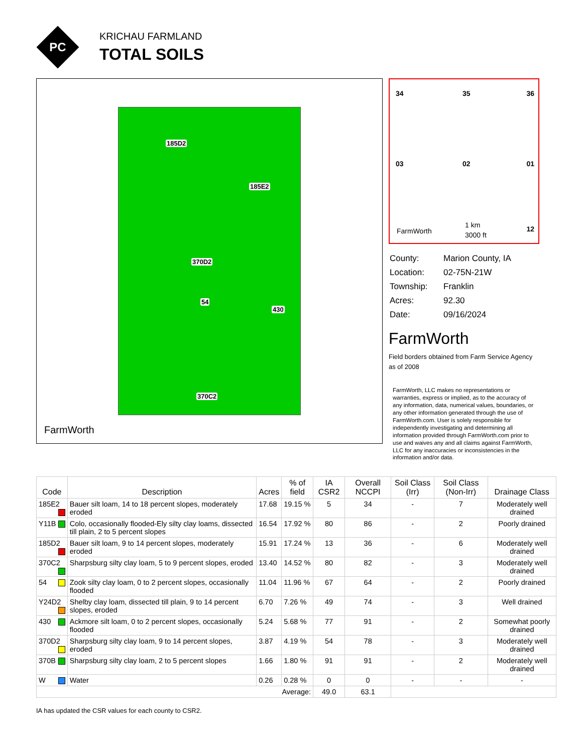PC
KRICHAU FARMLAND
TOTAL SOILS
185D2
370D2
185E2
54
370C2
430
FarmWorth
34 35 36
03 02 01
FarmWorth
1 km
3000 ft
12
| County: | Marion County, IA |
| Location: | 02-75N-21W |
| Township: | Franklin |
| Acres: | 92.30 |
| Date: | 09/16/2024 |
FarmWorth
Field borders obtained from Farm Service Agency as of 2008
FarmWorth, LLC makes no representations or warranties, express or implied, as to the accuracy of any information, data, numerical values, boundaries, or any other information generated through the use of FarmWorth.com. User is solely responsible for independently investigating and determining all information provided through FarmWorth.com prior to use and waives any and all claims against FarmWorth, LLC for any inaccuracies or inconsistencies in the information and/or data.
| Code | Description | Acres | % of field | IA CSR2 | Overall NCCPI | Soil Class (Irr) | Soil Class (Non-Irr) | Drainage Class |
| --- | --- | --- | --- | --- | --- | --- | --- | --- |
| 185E2 | Bauer silt loam, 14 to 18 percent slopes, moderately eroded | 17.68 | 19.15 % | 5 | 34 | - | 7 | Moderately well drained |
| Y11B | Colo, occasionally flooded-Ely silty clay loams, dissected till plain, 2 to 5 percent slopes | 16.54 | 17.92 % | 80 | 86 | - | 2 | Poorly drained |
| 185D2 | Bauer silt loam, 9 to 14 percent slopes, moderately eroded | 15.91 | 17.24 % | 13 | 36 | - | 6 | Moderately well drained |
| 370C2 | Sharpsburg silty clay loam, 5 to 9 percent slopes, eroded | 13.40 | 14.52 % | 80 | 82 | - | 3 | Moderately well drained |
| 54 | Zook silty clay loam, 0 to 2 percent slopes, occasionally flooded | 11.04 | 11.96 % | 67 | 64 | - | 2 | Poorly drained |
| Y24D2 | Shelby clay loam, dissected till plain, 9 to 14 percent slopes, eroded | 6.70 | 7.26 % | 49 | 74 | - | 3 | Well drained |
| 430 | Ackmore silt loam, 0 to 2 percent slopes, occasionally flooded | 5.24 | 5.68 % | 77 | 91 | - | 2 | Somewhat poorly drained |
| 370D2 | Sharpsburg silty clay loam, 9 to 14 percent slopes, eroded | 3.87 | 4.19 % | 54 | 78 | - | 3 | Moderately well drained |
| 370B | Sharpsburg silty clay loam, 2 to 5 percent slopes | 1.66 | 1.80 % | 91 | 91 | - | 2 | Moderately well drained |
| W | Water | 0.26 | 0.28 % | 0 | 0 | - | - | - |
| Average: | | | | 49.0 | 63.1 | | | |
IA has updated the CSR values for each county to CSR2.